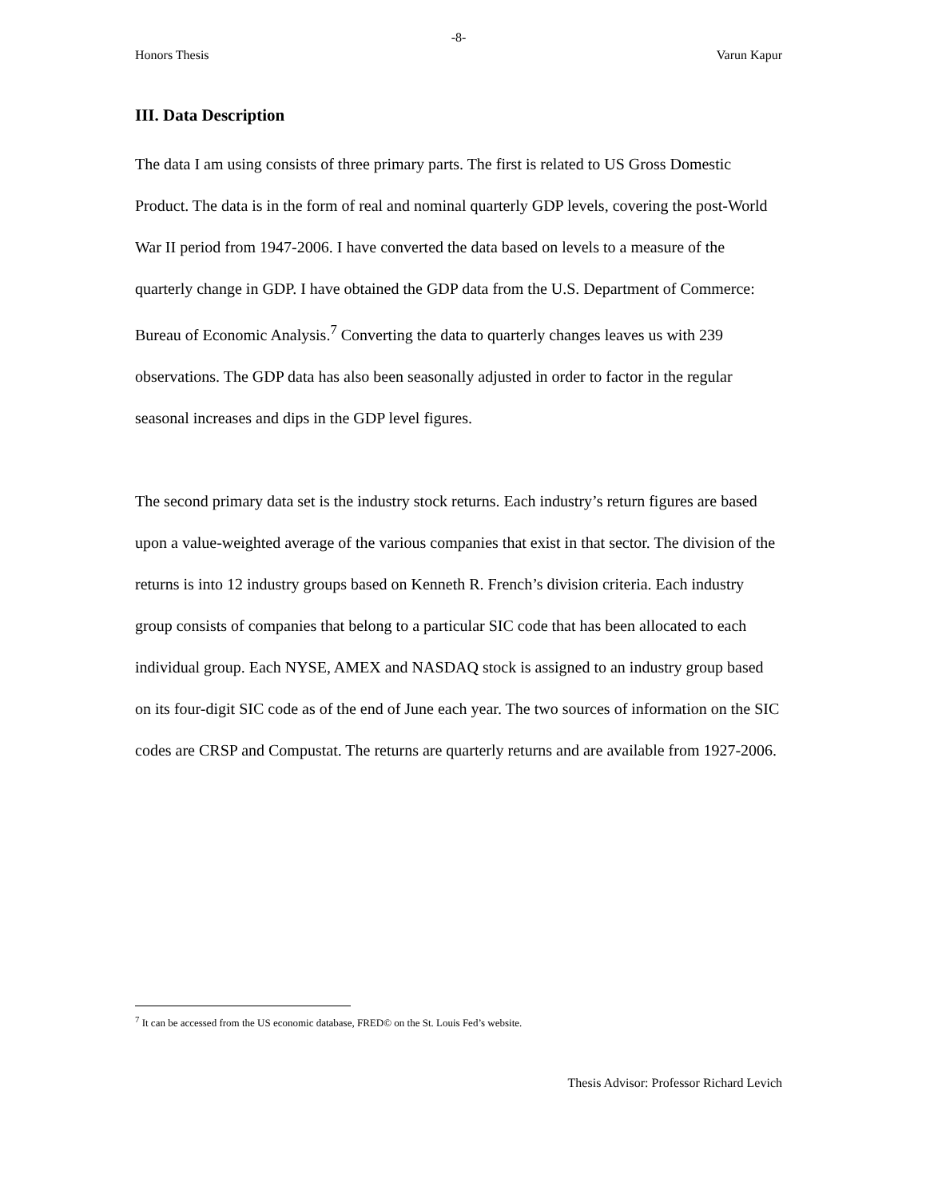-8-
Honors Thesis Varun Kapur
III. Data Description
The data I am using consists of three primary parts. The first is related to US Gross Domestic Product. The data is in the form of real and nominal quarterly GDP levels, covering the post-World War II period from 1947-2006. I have converted the data based on levels to a measure of the quarterly change in GDP. I have obtained the GDP data from the U.S. Department of Commerce: Bureau of Economic Analysis.<sup>7</sup> Converting the data to quarterly changes leaves us with 239 observations. The GDP data has also been seasonally adjusted in order to factor in the regular seasonal increases and dips in the GDP level figures.
The second primary data set is the industry stock returns. Each industry’s return figures are based upon a value-weighted average of the various companies that exist in that sector. The division of the returns is into 12 industry groups based on Kenneth R. French’s division criteria. Each industry group consists of companies that belong to a particular SIC code that has been allocated to each individual group. Each NYSE, AMEX and NASDAQ stock is assigned to an industry group based on its four-digit SIC code as of the end of June each year. The two sources of information on the SIC codes are CRSP and Compustat. The returns are quarterly returns and are available from 1927-2006.
<sup>7</sup> It can be accessed from the US economic database, FRED© on the St. Louis Fed’s website.
Thesis Advisor: Professor Richard Levich